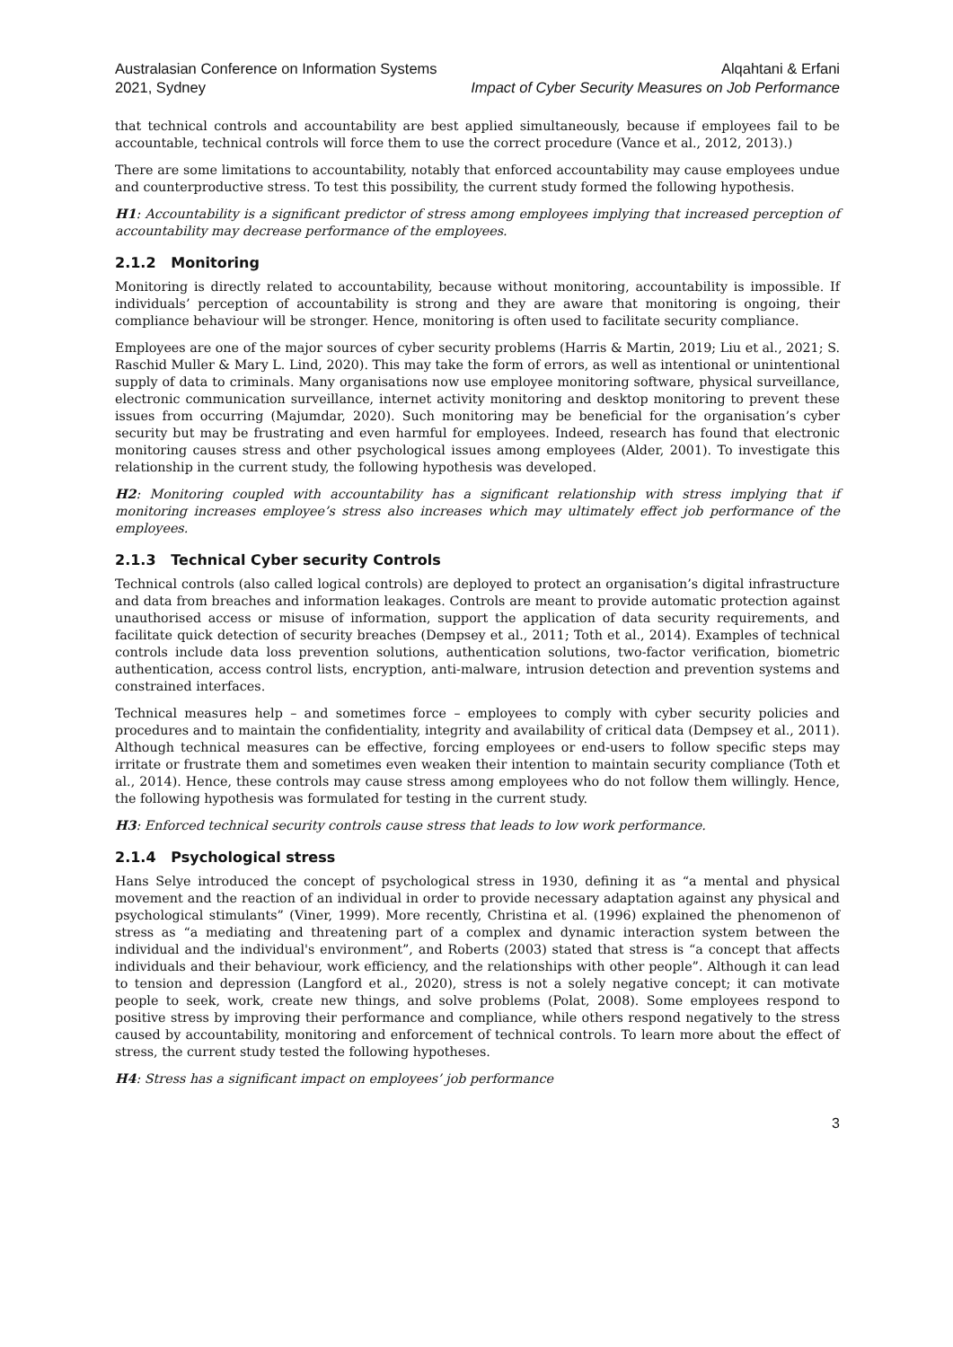Australasian Conference on Information Systems
2021, Sydney
Alqahtani & Erfani
Impact of Cyber Security Measures on Job Performance
that technical controls and accountability are best applied simultaneously, because if employees fail to be accountable, technical controls will force them to use the correct procedure (Vance et al., 2012, 2013).)
There are some limitations to accountability, notably that enforced accountability may cause employees undue and counterproductive stress. To test this possibility, the current study formed the following hypothesis.
H1: Accountability is a significant predictor of stress among employees implying that increased perception of accountability may decrease performance of the employees.
2.1.2 Monitoring
Monitoring is directly related to accountability, because without monitoring, accountability is impossible. If individuals’ perception of accountability is strong and they are aware that monitoring is ongoing, their compliance behaviour will be stronger. Hence, monitoring is often used to facilitate security compliance.
Employees are one of the major sources of cyber security problems (Harris & Martin, 2019; Liu et al., 2021; S. Raschid Muller & Mary L. Lind, 2020). This may take the form of errors, as well as intentional or unintentional supply of data to criminals. Many organisations now use employee monitoring software, physical surveillance, electronic communication surveillance, internet activity monitoring and desktop monitoring to prevent these issues from occurring (Majumdar, 2020). Such monitoring may be beneficial for the organisation’s cyber security but may be frustrating and even harmful for employees. Indeed, research has found that electronic monitoring causes stress and other psychological issues among employees (Alder, 2001). To investigate this relationship in the current study, the following hypothesis was developed.
H2: Monitoring coupled with accountability has a significant relationship with stress implying that if monitoring increases employee’s stress also increases which may ultimately effect job performance of the employees.
2.1.3 Technical Cyber security Controls
Technical controls (also called logical controls) are deployed to protect an organisation’s digital infrastructure and data from breaches and information leakages. Controls are meant to provide automatic protection against unauthorised access or misuse of information, support the application of data security requirements, and facilitate quick detection of security breaches (Dempsey et al., 2011; Toth et al., 2014). Examples of technical controls include data loss prevention solutions, authentication solutions, two-factor verification, biometric authentication, access control lists, encryption, anti-malware, intrusion detection and prevention systems and constrained interfaces.
Technical measures help – and sometimes force – employees to comply with cyber security policies and procedures and to maintain the confidentiality, integrity and availability of critical data (Dempsey et al., 2011). Although technical measures can be effective, forcing employees or end-users to follow specific steps may irritate or frustrate them and sometimes even weaken their intention to maintain security compliance (Toth et al., 2014). Hence, these controls may cause stress among employees who do not follow them willingly. Hence, the following hypothesis was formulated for testing in the current study.
H3: Enforced technical security controls cause stress that leads to low work performance.
2.1.4 Psychological stress
Hans Selye introduced the concept of psychological stress in 1930, defining it as “a mental and physical movement and the reaction of an individual in order to provide necessary adaptation against any physical and psychological stimulants” (Viner, 1999). More recently, Christina et al. (1996) explained the phenomenon of stress as “a mediating and threatening part of a complex and dynamic interaction system between the individual and the individual's environment”, and Roberts (2003) stated that stress is “a concept that affects individuals and their behaviour, work efficiency, and the relationships with other people”. Although it can lead to tension and depression (Langford et al., 2020), stress is not a solely negative concept; it can motivate people to seek, work, create new things, and solve problems (Polat, 2008). Some employees respond to positive stress by improving their performance and compliance, while others respond negatively to the stress caused by accountability, monitoring and enforcement of technical controls. To learn more about the effect of stress, the current study tested the following hypotheses.
H4: Stress has a significant impact on employees’ job performance
3